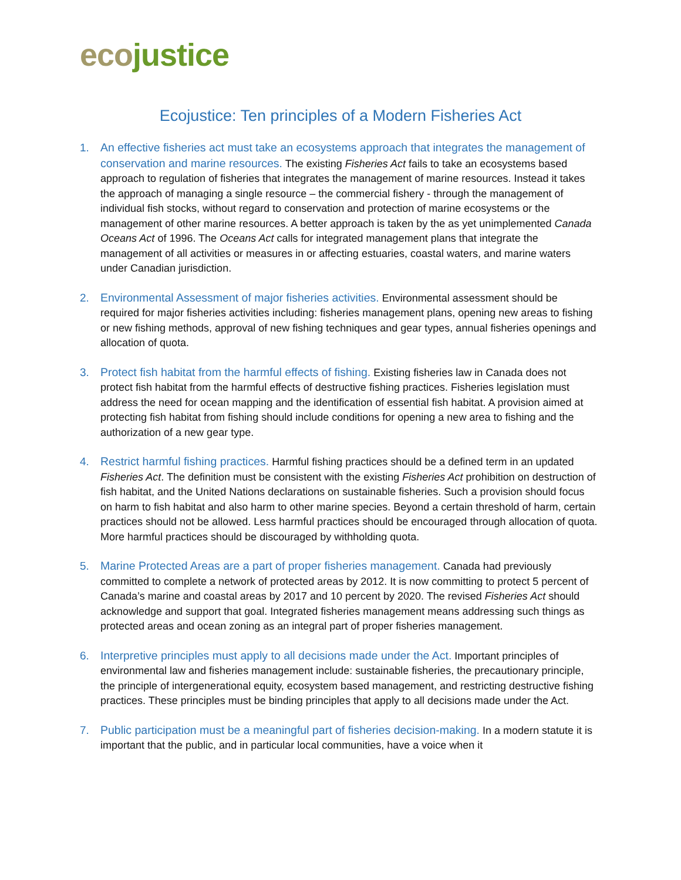eco justice
Ecojustice: Ten principles of a Modern Fisheries Act
1. An effective fisheries act must take an ecosystems approach that integrates the management of conservation and marine resources. The existing Fisheries Act fails to take an ecosystems based approach to regulation of fisheries that integrates the management of marine resources. Instead it takes the approach of managing a single resource – the commercial fishery - through the management of individual fish stocks, without regard to conservation and protection of marine ecosystems or the management of other marine resources. A better approach is taken by the as yet unimplemented Canada Oceans Act of 1996. The Oceans Act calls for integrated management plans that integrate the management of all activities or measures in or affecting estuaries, coastal waters, and marine waters under Canadian jurisdiction.
2. Environmental Assessment of major fisheries activities. Environmental assessment should be required for major fisheries activities including: fisheries management plans, opening new areas to fishing or new fishing methods, approval of new fishing techniques and gear types, annual fisheries openings and allocation of quota.
3. Protect fish habitat from the harmful effects of fishing. Existing fisheries law in Canada does not protect fish habitat from the harmful effects of destructive fishing practices. Fisheries legislation must address the need for ocean mapping and the identification of essential fish habitat. A provision aimed at protecting fish habitat from fishing should include conditions for opening a new area to fishing and the authorization of a new gear type.
4. Restrict harmful fishing practices. Harmful fishing practices should be a defined term in an updated Fisheries Act. The definition must be consistent with the existing Fisheries Act prohibition on destruction of fish habitat, and the United Nations declarations on sustainable fisheries. Such a provision should focus on harm to fish habitat and also harm to other marine species. Beyond a certain threshold of harm, certain practices should not be allowed. Less harmful practices should be encouraged through allocation of quota. More harmful practices should be discouraged by withholding quota.
5. Marine Protected Areas are a part of proper fisheries management. Canada had previously committed to complete a network of protected areas by 2012. It is now committing to protect 5 percent of Canada’s marine and coastal areas by 2017 and 10 percent by 2020. The revised Fisheries Act should acknowledge and support that goal. Integrated fisheries management means addressing such things as protected areas and ocean zoning as an integral part of proper fisheries management.
6. Interpretive principles must apply to all decisions made under the Act. Important principles of environmental law and fisheries management include: sustainable fisheries, the precautionary principle, the principle of intergenerational equity, ecosystem based management, and restricting destructive fishing practices. These principles must be binding principles that apply to all decisions made under the Act.
7. Public participation must be a meaningful part of fisheries decision-making. In a modern statute it is important that the public, and in particular local communities, have a voice when it